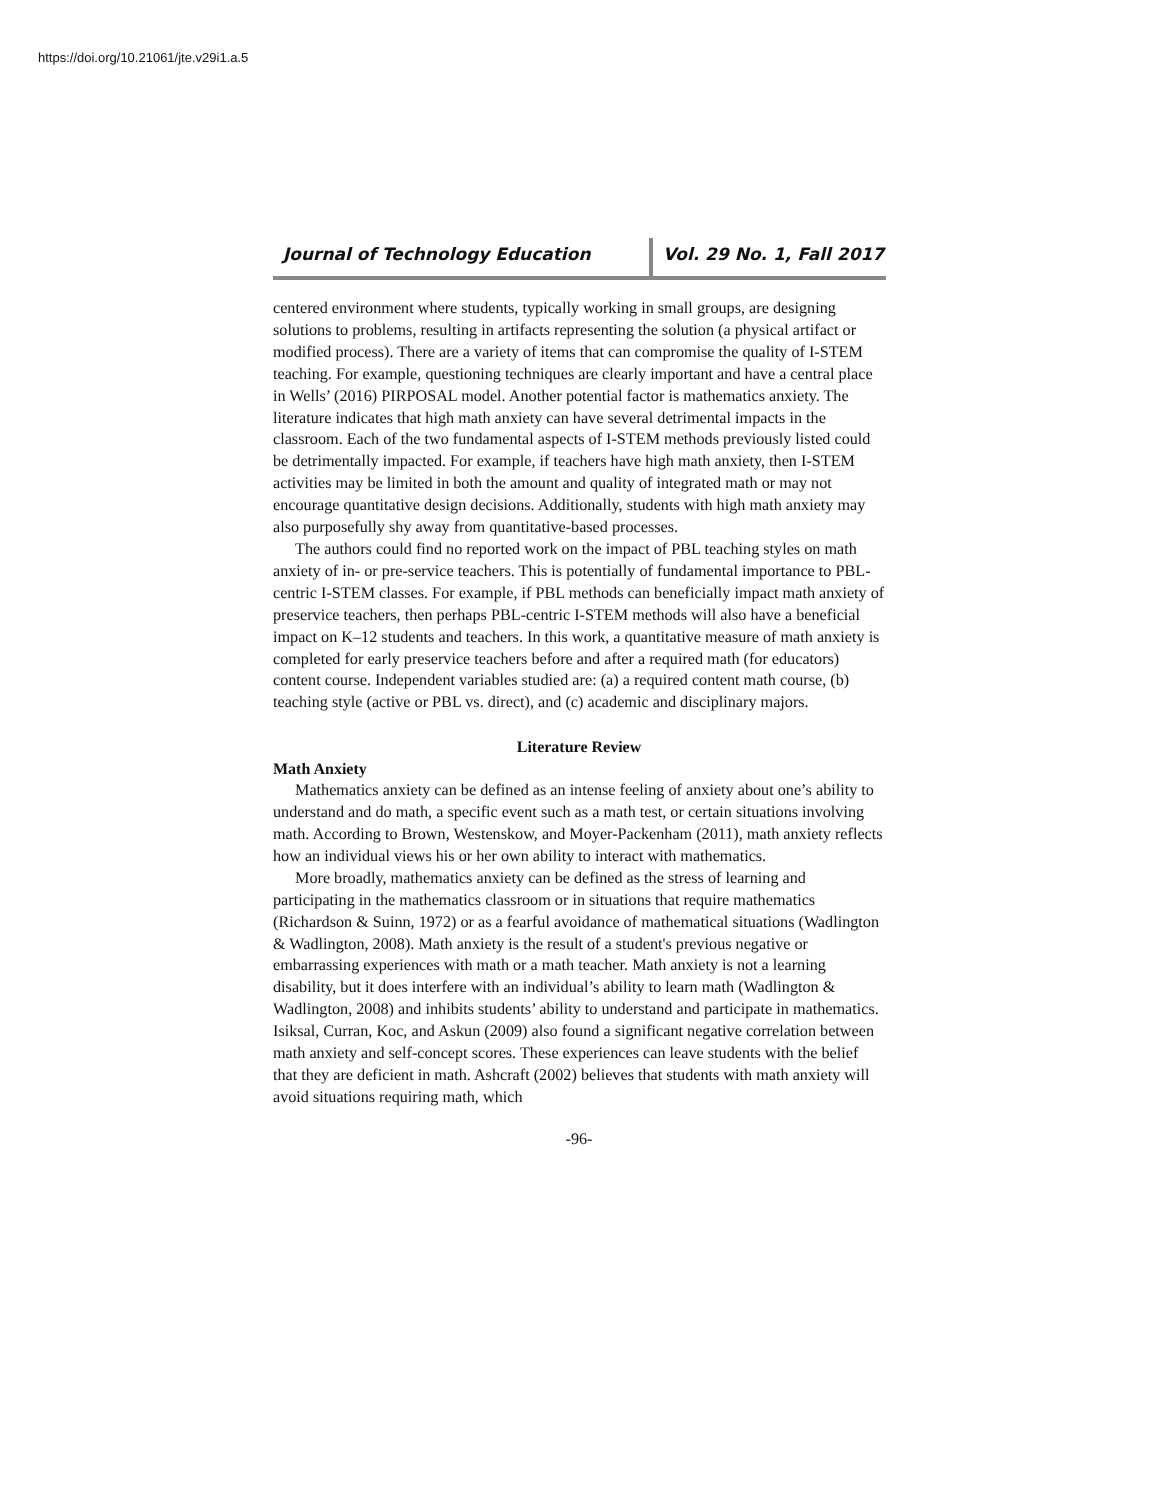https://doi.org/10.21061/jte.v29i1.a.5
Journal of Technology Education Vol. 29 No. 1, Fall 2017
centered environment where students, typically working in small groups, are designing solutions to problems, resulting in artifacts representing the solution (a physical artifact or modified process). There are a variety of items that can compromise the quality of I-STEM teaching. For example, questioning techniques are clearly important and have a central place in Wells’ (2016) PIRPOSAL model. Another potential factor is mathematics anxiety. The literature indicates that high math anxiety can have several detrimental impacts in the classroom. Each of the two fundamental aspects of I-STEM methods previously listed could be detrimentally impacted. For example, if teachers have high math anxiety, then I-STEM activities may be limited in both the amount and quality of integrated math or may not encourage quantitative design decisions. Additionally, students with high math anxiety may also purposefully shy away from quantitative-based processes.
The authors could find no reported work on the impact of PBL teaching styles on math anxiety of in- or pre-service teachers. This is potentially of fundamental importance to PBL-centric I-STEM classes. For example, if PBL methods can beneficially impact math anxiety of preservice teachers, then perhaps PBL-centric I-STEM methods will also have a beneficial impact on K–12 students and teachers. In this work, a quantitative measure of math anxiety is completed for early preservice teachers before and after a required math (for educators) content course. Independent variables studied are: (a) a required content math course, (b) teaching style (active or PBL vs. direct), and (c) academic and disciplinary majors.
Literature Review
Math Anxiety
Mathematics anxiety can be defined as an intense feeling of anxiety about one’s ability to understand and do math, a specific event such as a math test, or certain situations involving math. According to Brown, Westenskow, and Moyer-Packenham (2011), math anxiety reflects how an individual views his or her own ability to interact with mathematics.
More broadly, mathematics anxiety can be defined as the stress of learning and participating in the mathematics classroom or in situations that require mathematics (Richardson & Suinn, 1972) or as a fearful avoidance of mathematical situations (Wadlington & Wadlington, 2008). Math anxiety is the result of a student's previous negative or embarrassing experiences with math or a math teacher. Math anxiety is not a learning disability, but it does interfere with an individual’s ability to learn math (Wadlington & Wadlington, 2008) and inhibits students’ ability to understand and participate in mathematics. Isiksal, Curran, Koc, and Askun (2009) also found a significant negative correlation between math anxiety and self-concept scores. These experiences can leave students with the belief that they are deficient in math. Ashcraft (2002) believes that students with math anxiety will avoid situations requiring math, which
-96-